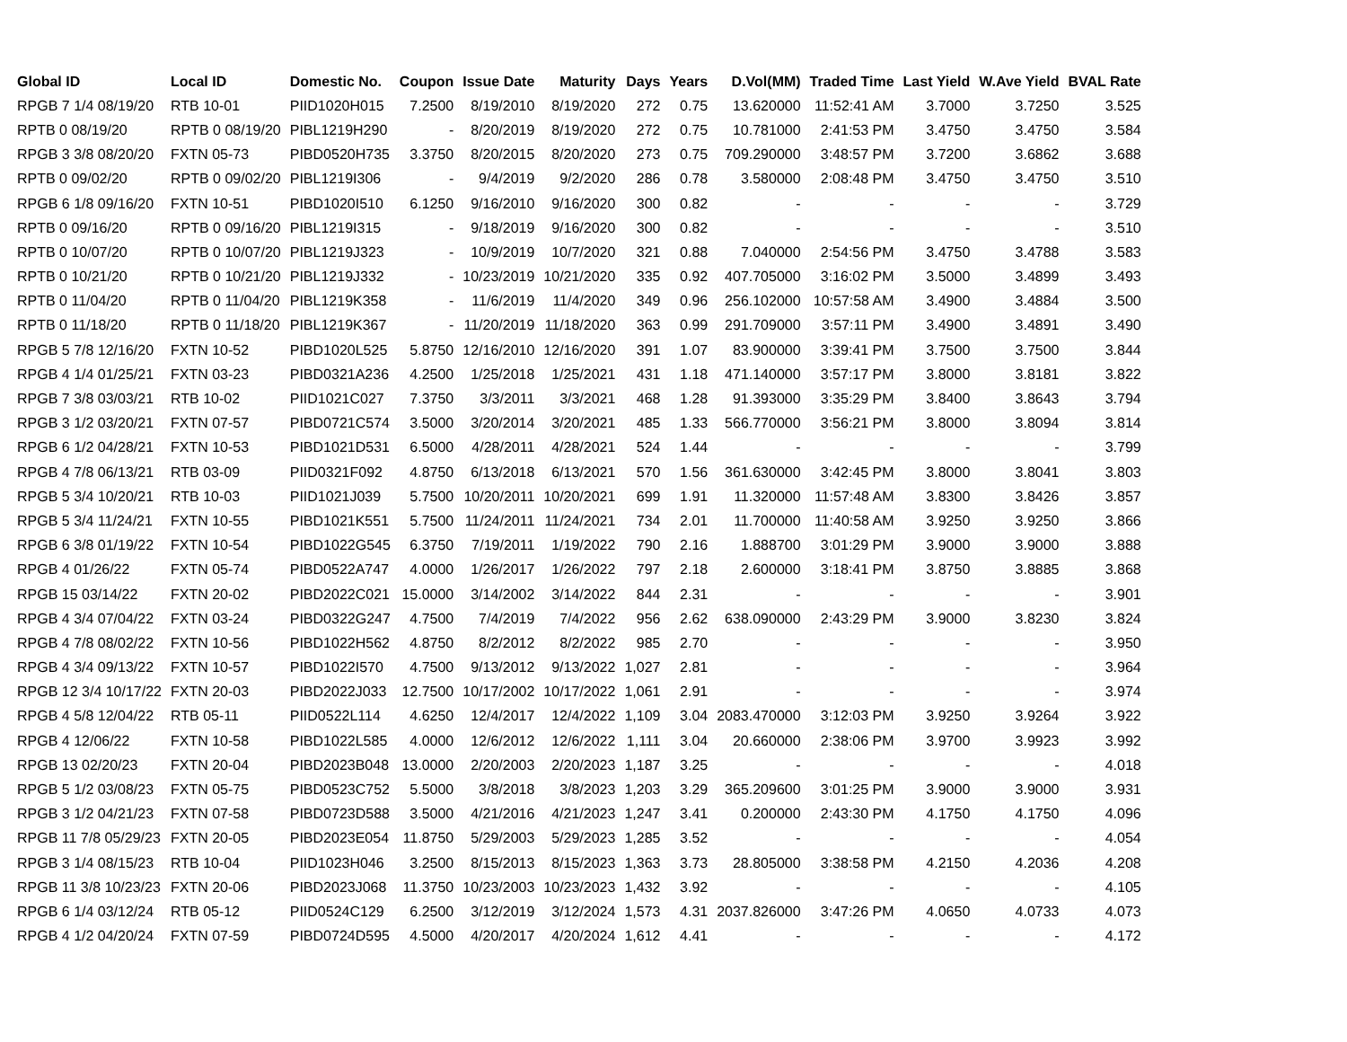| Global ID | Local ID | Domestic No. | Coupon | Issue Date | Maturity | Days | Years | D.Vol(MM) | Traded Time | Last Yield | W.Ave Yield | BVAL Rate |
| --- | --- | --- | --- | --- | --- | --- | --- | --- | --- | --- | --- | --- |
| RPGB 7 1/4 08/19/20 | RTB 10-01 | PIID1020H015 | 7.2500 | 8/19/2010 | 8/19/2020 | 272 | 0.75 | 13.620000 | 11:52:41 AM | 3.7000 | 3.7250 | 3.525 |
| RPTB 0 08/19/20 | RPTB 0 08/19/20 | PIBL1219H290 | - | 8/20/2019 | 8/19/2020 | 272 | 0.75 | 10.781000 | 2:41:53 PM | 3.4750 | 3.4750 | 3.584 |
| RPGB 3 3/8 08/20/20 | FXTN 05-73 | PIBD0520H735 | 3.3750 | 8/20/2015 | 8/20/2020 | 273 | 0.75 | 709.290000 | 3:48:57 PM | 3.7200 | 3.6862 | 3.688 |
| RPTB 0 09/02/20 | RPTB 0 09/02/20 | PIBL1219I306 | - | 9/4/2019 | 9/2/2020 | 286 | 0.78 | 3.580000 | 2:08:48 PM | 3.4750 | 3.4750 | 3.510 |
| RPGB 6 1/8 09/16/20 | FXTN 10-51 | PIBD1020I510 | 6.1250 | 9/16/2010 | 9/16/2020 | 300 | 0.82 | - | - | - | - | 3.729 |
| RPTB 0 09/16/20 | RPTB 0 09/16/20 | PIBL1219I315 | - | 9/18/2019 | 9/16/2020 | 300 | 0.82 | - | - | - | - | 3.510 |
| RPTB 0 10/07/20 | RPTB 0 10/07/20 | PIBL1219J323 | - | 10/9/2019 | 10/7/2020 | 321 | 0.88 | 7.040000 | 2:54:56 PM | 3.4750 | 3.4788 | 3.583 |
| RPTB 0 10/21/20 | RPTB 0 10/21/20 | PIBL1219J332 | - | 10/23/2019 | 10/21/2020 | 335 | 0.92 | 407.705000 | 3:16:02 PM | 3.5000 | 3.4899 | 3.493 |
| RPTB 0 11/04/20 | RPTB 0 11/04/20 | PIBL1219K358 | - | 11/6/2019 | 11/4/2020 | 349 | 0.96 | 256.102000 | 10:57:58 AM | 3.4900 | 3.4884 | 3.500 |
| RPTB 0 11/18/20 | RPTB 0 11/18/20 | PIBL1219K367 | - | 11/20/2019 | 11/18/2020 | 363 | 0.99 | 291.709000 | 3:57:11 PM | 3.4900 | 3.4891 | 3.490 |
| RPGB 5 7/8 12/16/20 | FXTN 10-52 | PIBD1020L525 | 5.8750 | 12/16/2010 | 12/16/2020 | 391 | 1.07 | 83.900000 | 3:39:41 PM | 3.7500 | 3.7500 | 3.844 |
| RPGB 4 1/4 01/25/21 | FXTN 03-23 | PIBD0321A236 | 4.2500 | 1/25/2018 | 1/25/2021 | 431 | 1.18 | 471.140000 | 3:57:17 PM | 3.8000 | 3.8181 | 3.822 |
| RPGB 7 3/8 03/03/21 | RTB 10-02 | PIID1021C027 | 7.3750 | 3/3/2011 | 3/3/2021 | 468 | 1.28 | 91.393000 | 3:35:29 PM | 3.8400 | 3.8643 | 3.794 |
| RPGB 3 1/2 03/20/21 | FXTN 07-57 | PIBD0721C574 | 3.5000 | 3/20/2014 | 3/20/2021 | 485 | 1.33 | 566.770000 | 3:56:21 PM | 3.8000 | 3.8094 | 3.814 |
| RPGB 6 1/2 04/28/21 | FXTN 10-53 | PIBD1021D531 | 6.5000 | 4/28/2011 | 4/28/2021 | 524 | 1.44 | - | - | - | - | 3.799 |
| RPGB 4 7/8 06/13/21 | RTB 03-09 | PIID0321F092 | 4.8750 | 6/13/2018 | 6/13/2021 | 570 | 1.56 | 361.630000 | 3:42:45 PM | 3.8000 | 3.8041 | 3.803 |
| RPGB 5 3/4 10/20/21 | RTB 10-03 | PIID1021J039 | 5.7500 | 10/20/2011 | 10/20/2021 | 699 | 1.91 | 11.320000 | 11:57:48 AM | 3.8300 | 3.8426 | 3.857 |
| RPGB 5 3/4 11/24/21 | FXTN 10-55 | PIBD1021K551 | 5.7500 | 11/24/2011 | 11/24/2021 | 734 | 2.01 | 11.700000 | 11:40:58 AM | 3.9250 | 3.9250 | 3.866 |
| RPGB 6 3/8 01/19/22 | FXTN 10-54 | PIBD1022G545 | 6.3750 | 7/19/2011 | 1/19/2022 | 790 | 2.16 | 1.888700 | 3:01:29 PM | 3.9000 | 3.9000 | 3.888 |
| RPGB 4 01/26/22 | FXTN 05-74 | PIBD0522A747 | 4.0000 | 1/26/2017 | 1/26/2022 | 797 | 2.18 | 2.600000 | 3:18:41 PM | 3.8750 | 3.8885 | 3.868 |
| RPGB 15 03/14/22 | FXTN 20-02 | PIBD2022C021 | 15.0000 | 3/14/2002 | 3/14/2022 | 844 | 2.31 | - | - | - | - | 3.901 |
| RPGB 4 3/4 07/04/22 | FXTN 03-24 | PIBD0322G247 | 4.7500 | 7/4/2019 | 7/4/2022 | 956 | 2.62 | 638.090000 | 2:43:29 PM | 3.9000 | 3.8230 | 3.824 |
| RPGB 4 7/8 08/02/22 | FXTN 10-56 | PIBD1022H562 | 4.8750 | 8/2/2012 | 8/2/2022 | 985 | 2.70 | - | - | - | - | 3.950 |
| RPGB 4 3/4 09/13/22 | FXTN 10-57 | PIBD1022I570 | 4.7500 | 9/13/2012 | 9/13/2022 | 1,027 | 2.81 | - | - | - | - | 3.964 |
| RPGB 12 3/4 10/17/22 | FXTN 20-03 | PIBD2022J033 | 12.7500 | 10/17/2002 | 10/17/2022 | 1,061 | 2.91 | - | - | - | - | 3.974 |
| RPGB 4 5/8 12/04/22 | RTB 05-11 | PIID0522L114 | 4.6250 | 12/4/2017 | 12/4/2022 | 1,109 | 3.04 | 2083.470000 | 3:12:03 PM | 3.9250 | 3.9264 | 3.922 |
| RPGB 4 12/06/22 | FXTN 10-58 | PIBD1022L585 | 4.0000 | 12/6/2012 | 12/6/2022 | 1,111 | 3.04 | 20.660000 | 2:38:06 PM | 3.9700 | 3.9923 | 3.992 |
| RPGB 13 02/20/23 | FXTN 20-04 | PIBD2023B048 | 13.0000 | 2/20/2003 | 2/20/2023 | 1,187 | 3.25 | - | - | - | - | 4.018 |
| RPGB 5 1/2 03/08/23 | FXTN 05-75 | PIBD0523C752 | 5.5000 | 3/8/2018 | 3/8/2023 | 1,203 | 3.29 | 365.209600 | 3:01:25 PM | 3.9000 | 3.9000 | 3.931 |
| RPGB 3 1/2 04/21/23 | FXTN 07-58 | PIBD0723D588 | 3.5000 | 4/21/2016 | 4/21/2023 | 1,247 | 3.41 | 0.200000 | 2:43:30 PM | 4.1750 | 4.1750 | 4.096 |
| RPGB 11 7/8 05/29/23 | FXTN 20-05 | PIBD2023E054 | 11.8750 | 5/29/2003 | 5/29/2023 | 1,285 | 3.52 | - | - | - | - | 4.054 |
| RPGB 3 1/4 08/15/23 | RTB 10-04 | PIID1023H046 | 3.2500 | 8/15/2013 | 8/15/2023 | 1,363 | 3.73 | 28.805000 | 3:38:58 PM | 4.2150 | 4.2036 | 4.208 |
| RPGB 11 3/8 10/23/23 | FXTN 20-06 | PIBD2023J068 | 11.3750 | 10/23/2003 | 10/23/2023 | 1,432 | 3.92 | - | - | - | - | 4.105 |
| RPGB 6 1/4 03/12/24 | RTB 05-12 | PIID0524C129 | 6.2500 | 3/12/2019 | 3/12/2024 | 1,573 | 4.31 | 2037.826000 | 3:47:26 PM | 4.0650 | 4.0733 | 4.073 |
| RPGB 4 1/2 04/20/24 | FXTN 07-59 | PIBD0724D595 | 4.5000 | 4/20/2017 | 4/20/2024 | 1,612 | 4.41 | - | - | - | - | 4.172 |